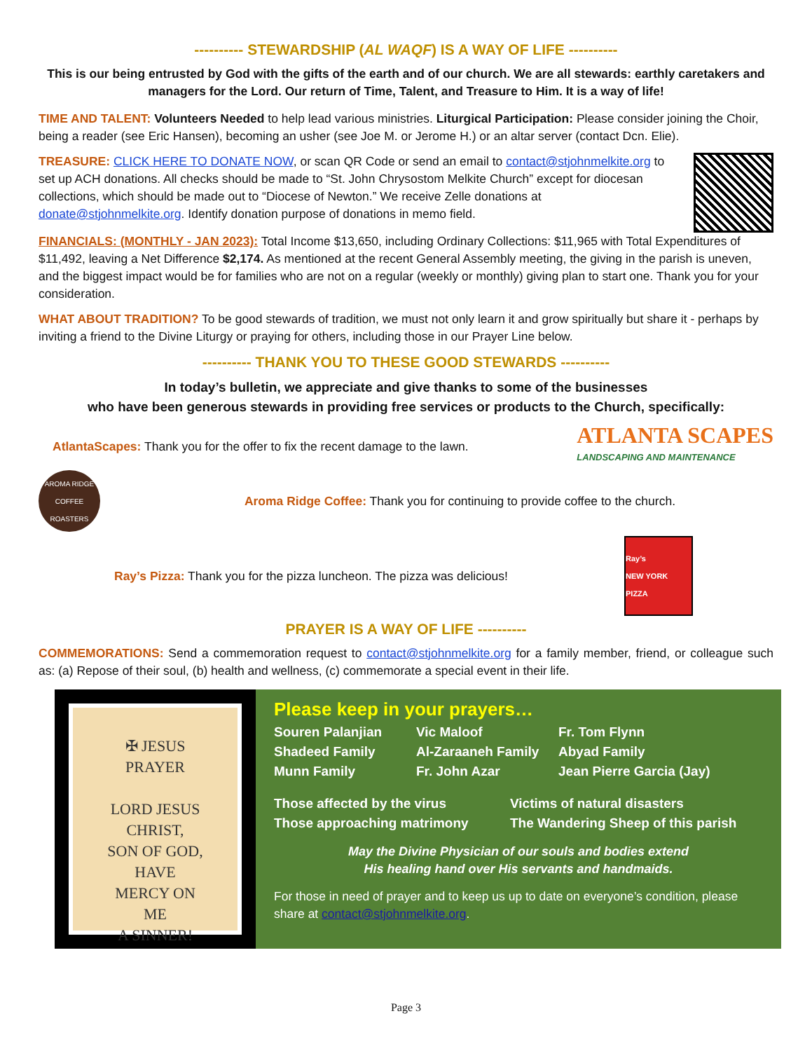---------- STEWARDSHIP (AL WAQF) IS A WAY OF LIFE ----------
This is our being entrusted by God with the gifts of the earth and of our church. We are all stewards: earthly caretakers and managers for the Lord. Our return of Time, Talent, and Treasure to Him. It is a way of life!
TIME AND TALENT: Volunteers Needed to help lead various ministries. Liturgical Participation: Please consider joining the Choir, being a reader (see Eric Hansen), becoming an usher (see Joe M. or Jerome H.) or an altar server (contact Dcn. Elie).
TREASURE: CLICK HERE TO DONATE NOW, or scan QR Code or send an email to contact@stjohnmelkite.org to set up ACH donations. All checks should be made to “St. John Chrysostom Melkite Church” except for diocesan collections, which should be made out to “Diocese of Newton.” We receive Zelle donations at donate@stjohnmelkite.org. Identify donation purpose of donations in memo field.
FINANCIALS: (MONTHLY - JAN 2023): Total Income $13,650, including Ordinary Collections: $11,965 with Total Expenditures of $11,492, leaving a Net Difference $2,174. As mentioned at the recent General Assembly meeting, the giving in the parish is uneven, and the biggest impact would be for families who are not on a regular (weekly or monthly) giving plan to start one. Thank you for your consideration.
WHAT ABOUT TRADITION? To be good stewards of tradition, we must not only learn it and grow spiritually but share it - perhaps by inviting a friend to the Divine Liturgy or praying for others, including those in our Prayer Line below.
---------- THANK YOU TO THESE GOOD STEWARDS ----------
In today’s bulletin, we appreciate and give thanks to some of the businesses
who have been generous stewards in providing free services or products to the Church, specifically:
AtlantaScapes: Thank you for the offer to fix the recent damage to the lawn. ATLANTA SCAPES
LANDSCAPING AND MAINTENANCE
AROMA RIDGE
COFFEE ROASTERS Aroma Ridge Coffee: Thank you for continuing to provide coffee to the church.
Ray’s Pizza: Thank you for the pizza luncheon. The pizza was delicious! Ray’s
NEW YORK PIZZA
PRAYER IS A WAY OF LIFE ----------
COMMEMORATIONS: Send a commemoration request to contact@stjohnmelkite.org for a family member, friend, or colleague such as: (a) Repose of their soul, (b) health and wellness, (c) commemorate a special event in their life.
✠ JESUS
PRAYER
LORD JESUS
CHRIST,
SON OF GOD,
HAVE
MERCY ON
ME
A SINNER!
Please keep in your prayers…
Souren Palanjian Vic Maloof Fr. Tom Flynn Shadeed Family Al-Zaraaneh Family Abyad Family Munn Family Fr. John Azar Jean Pierre Garcia (Jay)
Those affected by the virus Victims of natural disasters Those approaching matrimony The Wandering Sheep of this parish
May the Divine Physician of our souls and bodies extend
His healing hand over His servants and handmaids.
For those in need of prayer and to keep us up to date on everyone’s condition, please share at contact@stjohnmelkite.org.
Page 3